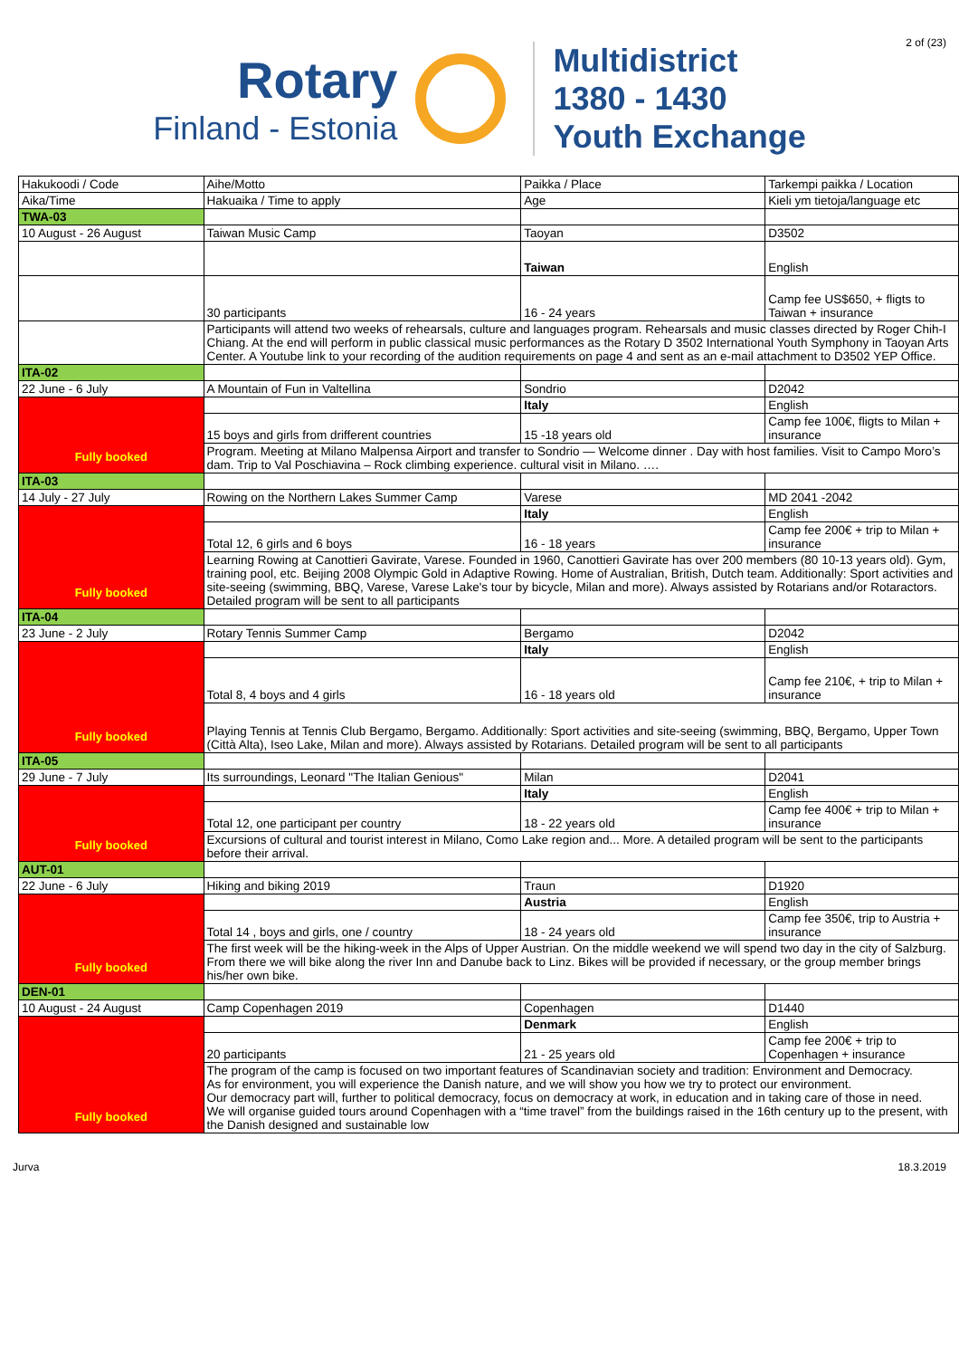2 of (23)
Rotary
Finland - Estonia
Multidistrict
1380 - 1430
Youth Exchange
| Hakukoodi / Code | Aihe/Motto | Paikka / Place | Tarkempi paikka / Location |
| Aika/Time | Hakuaika / Time to apply | Age | Kieli ym tietoja/language etc |
| TWA-03 | | | |
| 10 August - 26 August | Taiwan Music Camp | Taoyan | D3502 |
| | | Taiwan | English |
| | 30 participants | 16 - 24 years | Camp fee US$650, + fligts to Taiwan + insurance |
| | Participants will attend two weeks of rehearsals, culture and languages program. Rehearsals and music classes directed by Roger Chih-I Chiang. At the end will perform in public classical music performances as the Rotary D 3502 International Youth Symphony in Taoyan Arts Center. A Youtube link to your recording of the audition requirements on page 4 and sent as an e-mail attachment to D3502 YEP Office. | | |
| ITA-02 | | | |
| 22 June - 6 July | A Mountain of Fun in Valtellina | Sondrio | D2042 |
| Fully booked | | Italy | English |
| | 15 boys and girls from drifferent countries | 15 -18 years old | Camp fee 100€, fligts to Milan + insurance |
| | Program. Meeting at Milano Malpensa Airport and transfer to Sondrio — Welcome dinner . Day with host families. Visit to Campo Moro’s dam. Trip to Val Poschiavina – Rock climbing experience. cultural visit in Milano. …. | | |
| ITA-03 | | | |
| 14 July - 27 July | Rowing on the Northern Lakes Summer Camp | Varese | MD 2041 -2042 |
| Fully booked | | Italy | English |
| | Total 12, 6 girls and 6 boys | 16 - 18 years | Camp fee 200€ + trip to Milan + insurance |
| | Learning Rowing at Canottieri Gavirate, Varese. Founded in 1960, Canottieri Gavirate has over 200 members (80 10-13 years old). Gym, training pool, etc. Beijing 2008 Olympic Gold in Adaptive Rowing. Home of Australian, British, Dutch team. Additionally: Sport activities and site-seeing (swimming, BBQ, Varese, Varese Lake's tour by bicycle, Milan and more). Always assisted by Rotarians and/or Rotaractors. Detailed program will be sent to all participants | | |
| ITA-04 | | | |
| 23 June - 2 July | Rotary Tennis Summer Camp | Bergamo | D2042 |
| Fully booked | | Italy | English |
| | Total 8, 4 boys and 4 girls | 16 - 18 years old | Camp fee 210€, + trip to Milan + insurance |
| | Playing Tennis at Tennis Club Bergamo, Bergamo. Additionally: Sport activities and site-seeing (swimming, BBQ, Bergamo, Upper Town (Città Alta), Iseo Lake, Milan and more). Always assisted by Rotarians. Detailed program will be sent to all participants | | |
| ITA-05 | | | |
| 29 June - 7 July | Its surroundings, Leonard "The Italian Genious" | Milan | D2041 |
| Fully booked | | Italy | English |
| | Total 12, one participant per country | 18 - 22 years old | Camp fee 400€ + trip to Milan + insurance |
| | Excursions of cultural and tourist interest in Milano, Como Lake region and... More. A detailed program will be sent to the participants before their arrival. | | |
| AUT-01 | | | |
| 22 June - 6 July | Hiking and biking 2019 | Traun | D1920 |
| Fully booked | | Austria | English |
| | Total 14 , boys and girls, one / country | 18 - 24 years old | Camp fee 350€, trip to Austria + insurance |
| | The first week will be the hiking-week in the Alps of Upper Austrian. On the middle weekend we will spend two day in the city of Salzburg. From there we will bike along the river Inn and Danube back to Linz. Bikes will be provided if necessary, or the group member brings his/her own bike. | | |
| DEN-01 | | | |
| 10 August - 24 August | Camp Copenhagen 2019 | Copenhagen | D1440 |
| Fully booked | | Denmark | English |
| | 20 participants | 21 - 25 years old | Camp fee 200€ + trip to Copenhagen + insurance |
| | The program of the camp is focused on two important features of Scandinavian society and tradition: Environment and Democracy. As for environment, you will experience the Danish nature, and we will show you how we try to protect our environment. Our democracy part will, further to political democracy, focus on democracy at work, in education and in taking care of those in need. We will organise guided tours around Copenhagen with a “time travel” from the buildings raised in the 16th century up to the present, with the Danish designed and sustainable low | | |
Jurva 18.3.2019